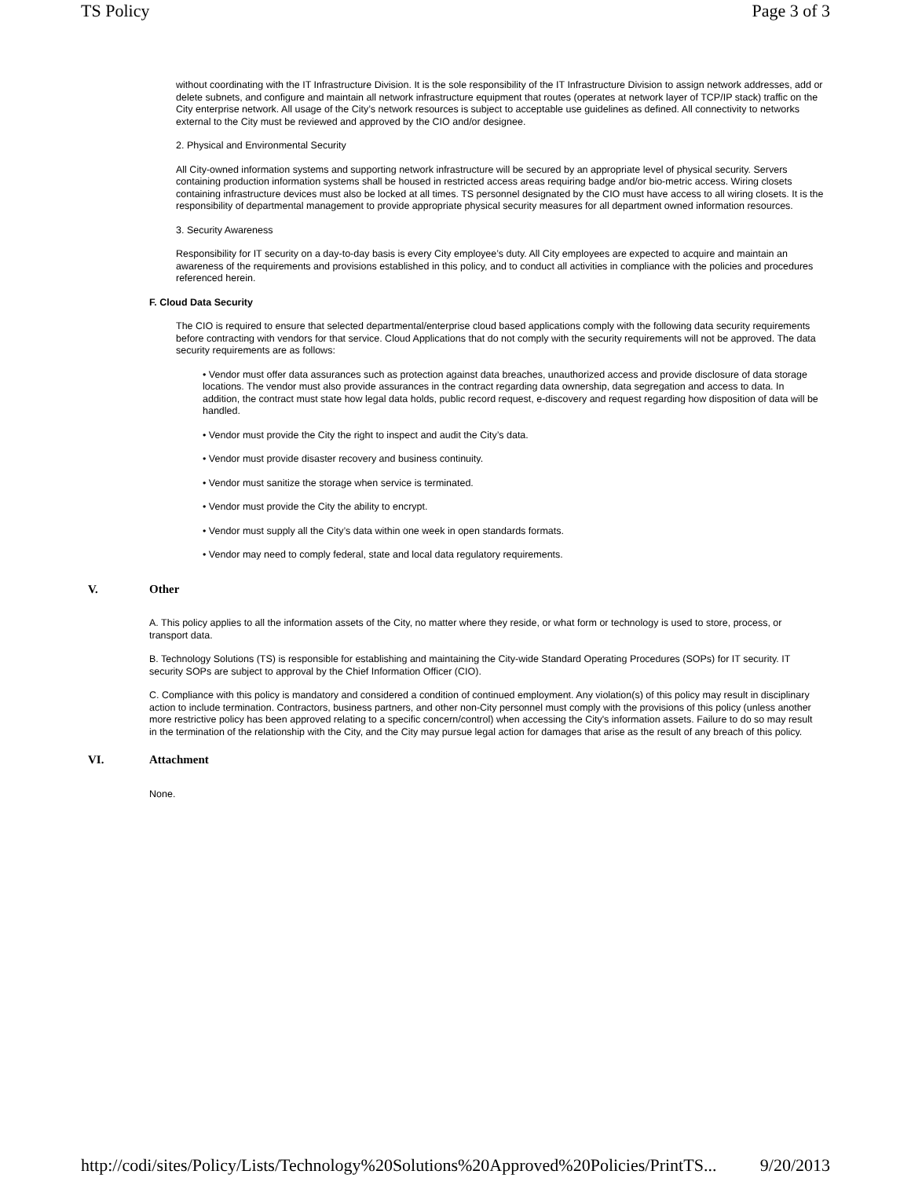TS Policy Page 3 of 3
without coordinating with the IT Infrastructure Division. It is the sole responsibility of the IT Infrastructure Division to assign network addresses, add or delete subnets, and configure and maintain all network infrastructure equipment that routes (operates at network layer of TCP/IP stack) traffic on the City enterprise network. All usage of the City’s network resources is subject to acceptable use guidelines as defined. All connectivity to networks external to the City must be reviewed and approved by the CIO and/or designee.
2. Physical and Environmental Security
All City-owned information systems and supporting network infrastructure will be secured by an appropriate level of physical security. Servers containing production information systems shall be housed in restricted access areas requiring badge and/or bio-metric access. Wiring closets containing infrastructure devices must also be locked at all times. TS personnel designated by the CIO must have access to all wiring closets. It is the responsibility of departmental management to provide appropriate physical security measures for all department owned information resources.
3. Security Awareness
Responsibility for IT security on a day-to-day basis is every City employee’s duty. All City employees are expected to acquire and maintain an awareness of the requirements and provisions established in this policy, and to conduct all activities in compliance with the policies and procedures referenced herein.
F. Cloud Data Security
The CIO is required to ensure that selected departmental/enterprise cloud based applications comply with the following data security requirements before contracting with vendors for that service. Cloud Applications that do not comply with the security requirements will not be approved. The data security requirements are as follows:
• Vendor must offer data assurances such as protection against data breaches, unauthorized access and provide disclosure of data storage locations. The vendor must also provide assurances in the contract regarding data ownership, data segregation and access to data. In addition, the contract must state how legal data holds, public record request, e-discovery and request regarding how disposition of data will be handled.
• Vendor must provide the City the right to inspect and audit the City’s data.
• Vendor must provide disaster recovery and business continuity.
• Vendor must sanitize the storage when service is terminated.
• Vendor must provide the City the ability to encrypt.
• Vendor must supply all the City’s data within one week in open standards formats.
• Vendor may need to comply federal, state and local data regulatory requirements.
V. Other
A. This policy applies to all the information assets of the City, no matter where they reside, or what form or technology is used to store, process, or transport data.
B. Technology Solutions (TS) is responsible for establishing and maintaining the City-wide Standard Operating Procedures (SOPs) for IT security. IT security SOPs are subject to approval by the Chief Information Officer (CIO).
C. Compliance with this policy is mandatory and considered a condition of continued employment. Any violation(s) of this policy may result in disciplinary action to include termination. Contractors, business partners, and other non-City personnel must comply with the provisions of this policy (unless another more restrictive policy has been approved relating to a specific concern/control) when accessing the City's information assets. Failure to do so may result in the termination of the relationship with the City, and the City may pursue legal action for damages that arise as the result of any breach of this policy.
VI. Attachment
None.
http://codi/sites/Policy/Lists/Technology%20Solutions%20Approved%20Policies/PrintTS... 9/20/2013